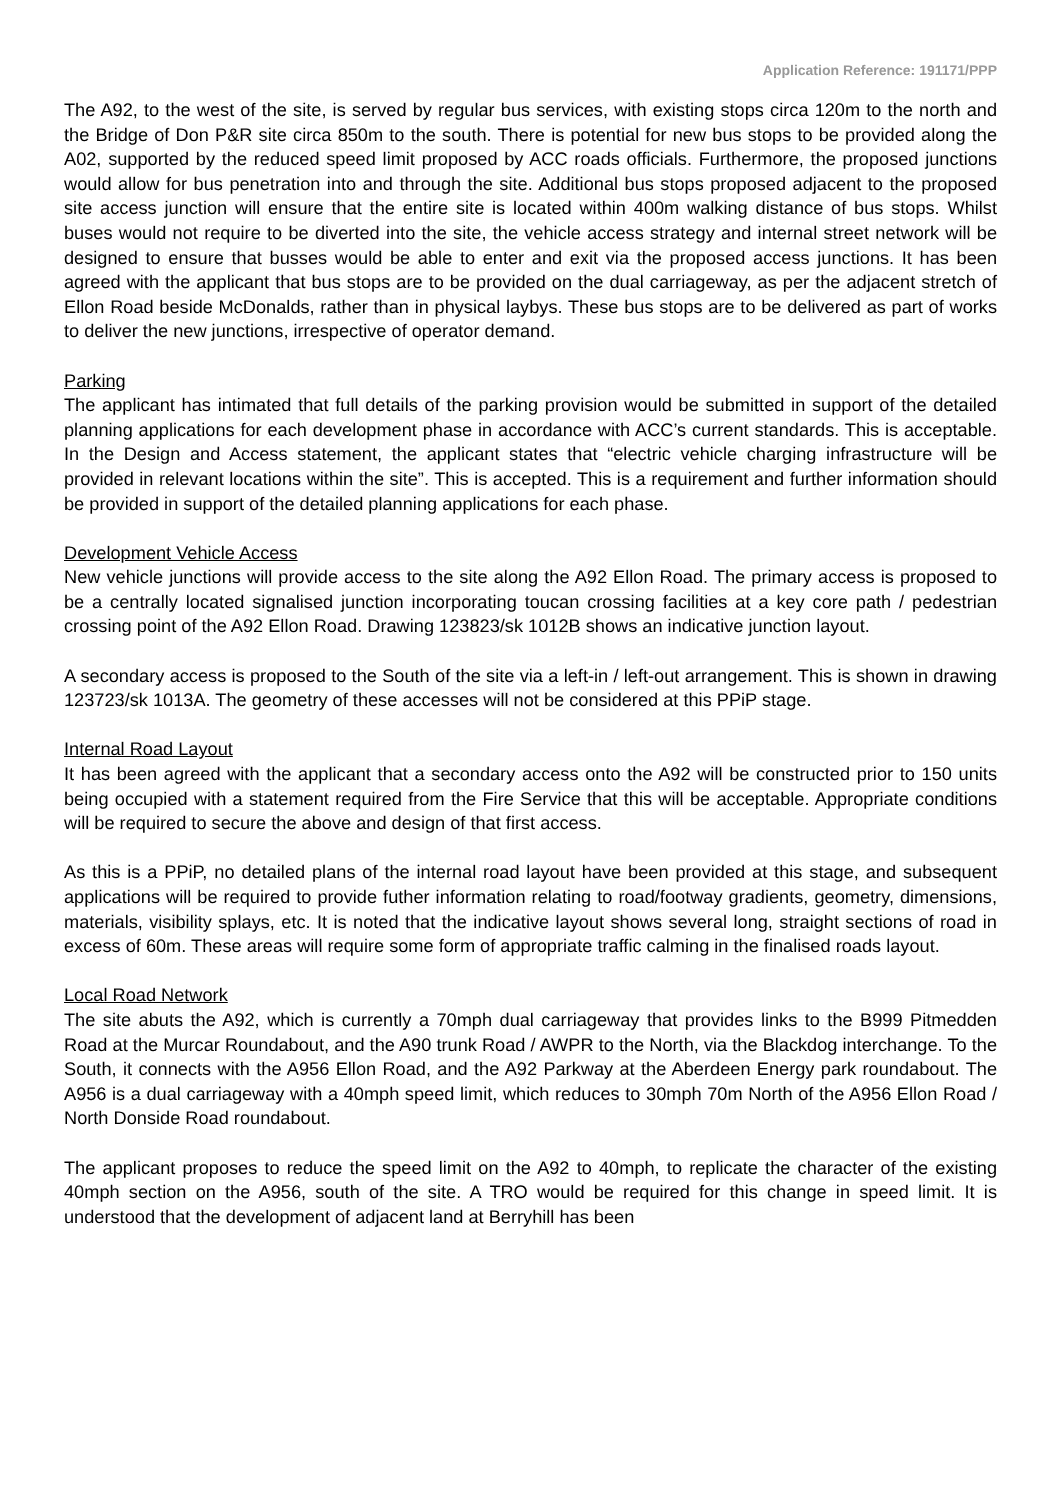Application Reference: 191171/PPP
The A92, to the west of the site, is served by regular bus services, with existing stops circa 120m to the north and the Bridge of Don P&R site circa 850m to the south. There is potential for new bus stops to be provided along the A02, supported by the reduced speed limit proposed by ACC roads officials. Furthermore, the proposed junctions would allow for bus penetration into and through the site. Additional bus stops proposed adjacent to the proposed site access junction will ensure that the entire site is located within 400m walking distance of bus stops. Whilst buses would not require to be diverted into the site, the vehicle access strategy and internal street network will be designed to ensure that busses would be able to enter and exit via the proposed access junctions. It has been agreed with the applicant that bus stops are to be provided on the dual carriageway, as per the adjacent stretch of Ellon Road beside McDonalds, rather than in physical laybys. These bus stops are to be delivered as part of works to deliver the new junctions, irrespective of operator demand.
Parking
The applicant has intimated that full details of the parking provision would be submitted in support of the detailed planning applications for each development phase in accordance with ACC’s current standards. This is acceptable. In the Design and Access statement, the applicant states that “electric vehicle charging infrastructure will be provided in relevant locations within the site”. This is accepted. This is a requirement and further information should be provided in support of the detailed planning applications for each phase.
Development Vehicle Access
New vehicle junctions will provide access to the site along the A92 Ellon Road. The primary access is proposed to be a centrally located signalised junction incorporating toucan crossing facilities at a key core path / pedestrian crossing point of the A92 Ellon Road. Drawing 123823/sk 1012B shows an indicative junction layout.
A secondary access is proposed to the South of the site via a left-in / left-out arrangement. This is shown in drawing 123723/sk 1013A. The geometry of these accesses will not be considered at this PPiP stage.
Internal Road Layout
It has been agreed with the applicant that a secondary access onto the A92 will be constructed prior to 150 units being occupied with a statement required from the Fire Service that this will be acceptable. Appropriate conditions will be required to secure the above and design of that first access.
As this is a PPiP, no detailed plans of the internal road layout have been provided at this stage, and subsequent applications will be required to provide futher information relating to road/footway gradients, geometry, dimensions, materials, visibility splays, etc. It is noted that the indicative layout shows several long, straight sections of road in excess of 60m. These areas will require some form of appropriate traffic calming in the finalised roads layout.
Local Road Network
The site abuts the A92, which is currently a 70mph dual carriageway that provides links to the B999 Pitmedden Road at the Murcar Roundabout, and the A90 trunk Road / AWPR to the North, via the Blackdog interchange. To the South, it connects with the A956 Ellon Road, and the A92 Parkway at the Aberdeen Energy park roundabout. The A956 is a dual carriageway with a 40mph speed limit, which reduces to 30mph 70m North of the A956 Ellon Road / North Donside Road roundabout.
The applicant proposes to reduce the speed limit on the A92 to 40mph, to replicate the character of the existing 40mph section on the A956, south of the site. A TRO would be required for this change in speed limit. It is understood that the development of adjacent land at Berryhill has been